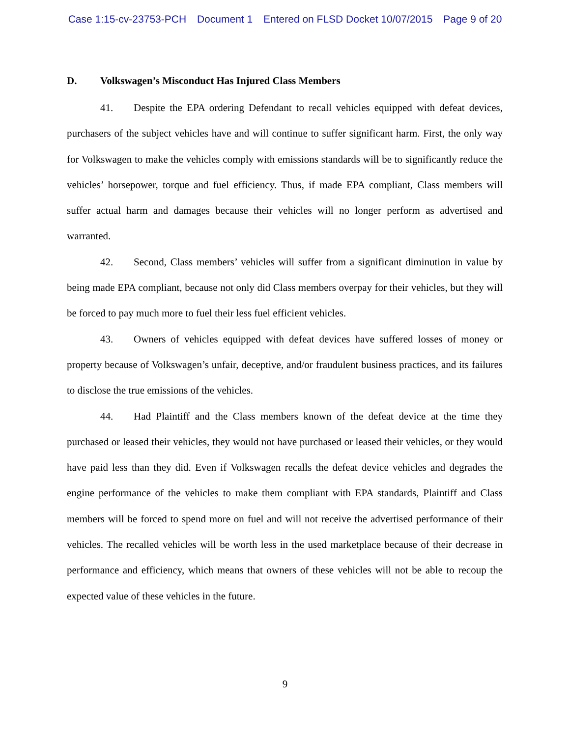Case 1:15-cv-23753-PCH Document 1 Entered on FLSD Docket 10/07/2015 Page 9 of 20
D. Volkswagen’s Misconduct Has Injured Class Members
41. Despite the EPA ordering Defendant to recall vehicles equipped with defeat devices, purchasers of the subject vehicles have and will continue to suffer significant harm. First, the only way for Volkswagen to make the vehicles comply with emissions standards will be to significantly reduce the vehicles’ horsepower, torque and fuel efficiency. Thus, if made EPA compliant, Class members will suffer actual harm and damages because their vehicles will no longer perform as advertised and warranted.
42. Second, Class members’ vehicles will suffer from a significant diminution in value by being made EPA compliant, because not only did Class members overpay for their vehicles, but they will be forced to pay much more to fuel their less fuel efficient vehicles.
43. Owners of vehicles equipped with defeat devices have suffered losses of money or property because of Volkswagen’s unfair, deceptive, and/or fraudulent business practices, and its failures to disclose the true emissions of the vehicles.
44. Had Plaintiff and the Class members known of the defeat device at the time they purchased or leased their vehicles, they would not have purchased or leased their vehicles, or they would have paid less than they did. Even if Volkswagen recalls the defeat device vehicles and degrades the engine performance of the vehicles to make them compliant with EPA standards, Plaintiff and Class members will be forced to spend more on fuel and will not receive the advertised performance of their vehicles. The recalled vehicles will be worth less in the used marketplace because of their decrease in performance and efficiency, which means that owners of these vehicles will not be able to recoup the expected value of these vehicles in the future.
9